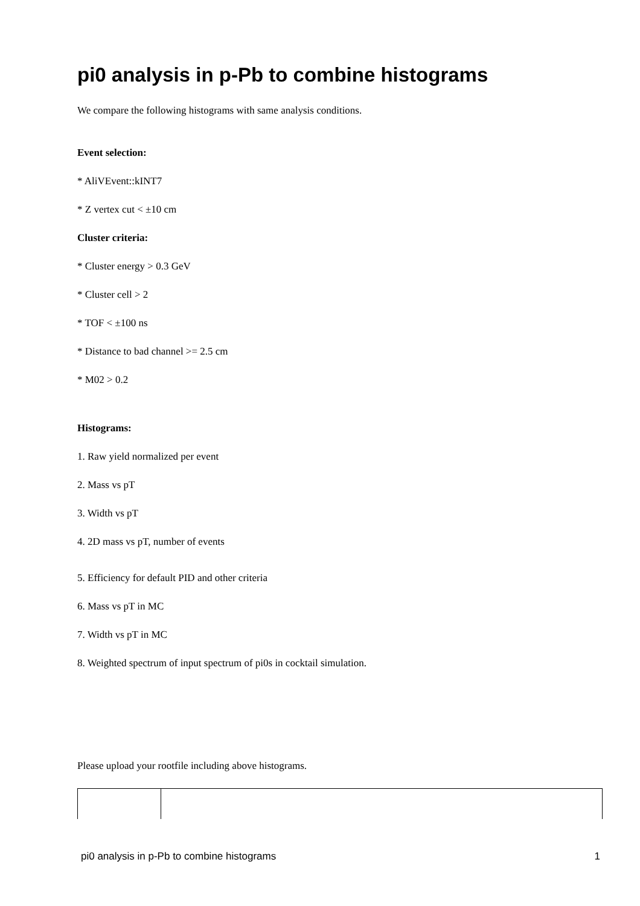pi0 analysis in p-Pb to combine histograms
We compare the following histograms with same analysis conditions.
Event selection:
* AliVEvent::kINT7
* Z vertex cut < ±10 cm
Cluster criteria:
* Cluster energy > 0.3 GeV
* Cluster cell > 2
* TOF < ±100 ns
* Distance to bad channel >= 2.5 cm
* M02 > 0.2
Histograms:
1. Raw yield normalized per event
2. Mass vs pT
3. Width vs pT
4. 2D mass vs pT, number of events
5. Efficiency for default PID and other criteria
6. Mass vs pT in MC
7. Width vs pT in MC
8. Weighted spectrum of input spectrum of pi0s in cocktail simulation.
Please upload your rootfile including above histograms.
pi0 analysis in p-Pb to combine histograms 1